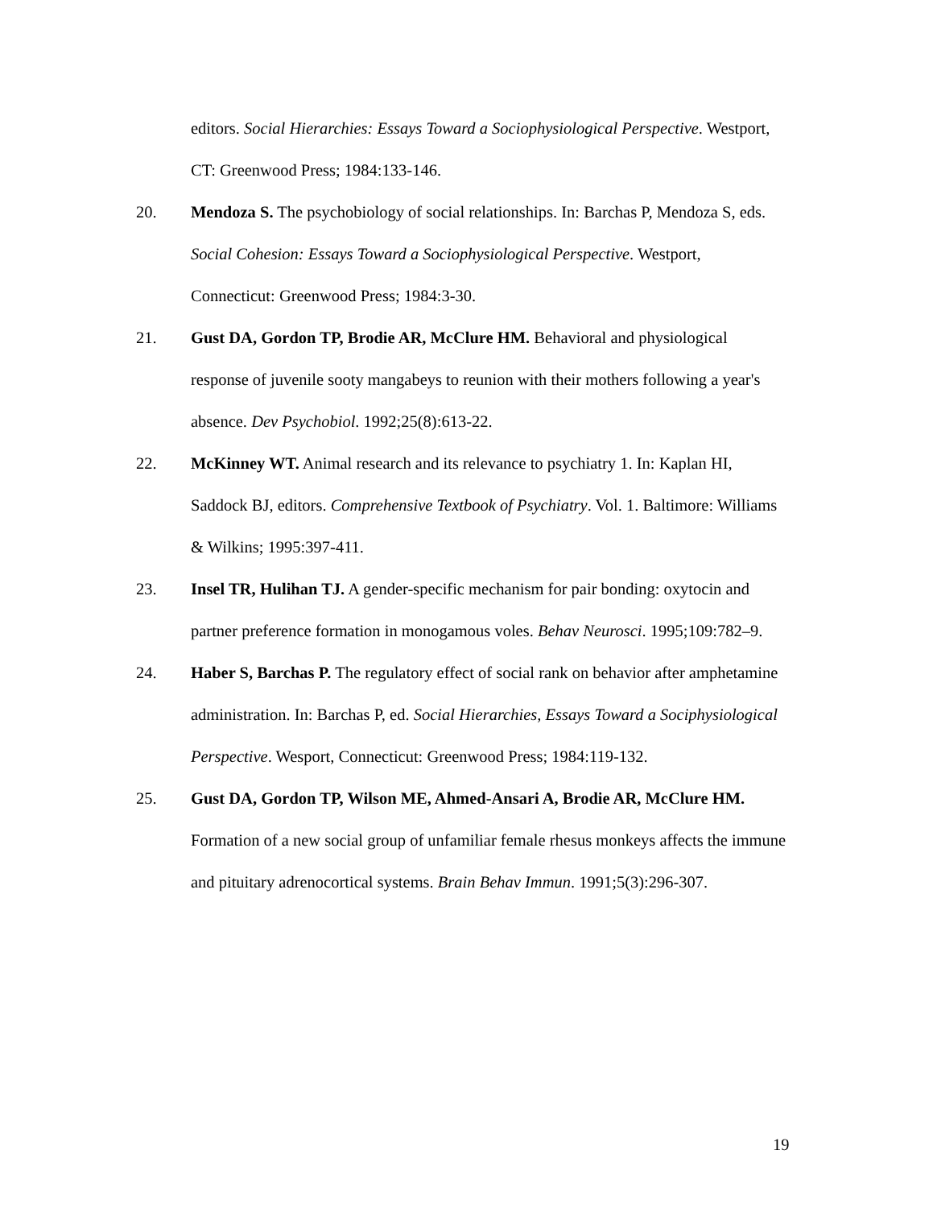editors. Social Hierarchies: Essays Toward a Sociophysiological Perspective. Westport, CT: Greenwood Press; 1984:133-146.
20. Mendoza S. The psychobiology of social relationships. In: Barchas P, Mendoza S, eds. Social Cohesion: Essays Toward a Sociophysiological Perspective. Westport, Connecticut: Greenwood Press; 1984:3-30.
21. Gust DA, Gordon TP, Brodie AR, McClure HM. Behavioral and physiological response of juvenile sooty mangabeys to reunion with their mothers following a year's absence. Dev Psychobiol. 1992;25(8):613-22.
22. McKinney WT. Animal research and its relevance to psychiatry 1. In: Kaplan HI, Saddock BJ, editors. Comprehensive Textbook of Psychiatry. Vol. 1. Baltimore: Williams & Wilkins; 1995:397-411.
23. Insel TR, Hulihan TJ. A gender-specific mechanism for pair bonding: oxytocin and partner preference formation in monogamous voles. Behav Neurosci. 1995;109:782–9.
24. Haber S, Barchas P. The regulatory effect of social rank on behavior after amphetamine administration. In: Barchas P, ed. Social Hierarchies, Essays Toward a Sociphysiological Perspective. Wesport, Connecticut: Greenwood Press; 1984:119-132.
25. Gust DA, Gordon TP, Wilson ME, Ahmed-Ansari A, Brodie AR, McClure HM. Formation of a new social group of unfamiliar female rhesus monkeys affects the immune and pituitary adrenocortical systems. Brain Behav Immun. 1991;5(3):296-307.
19